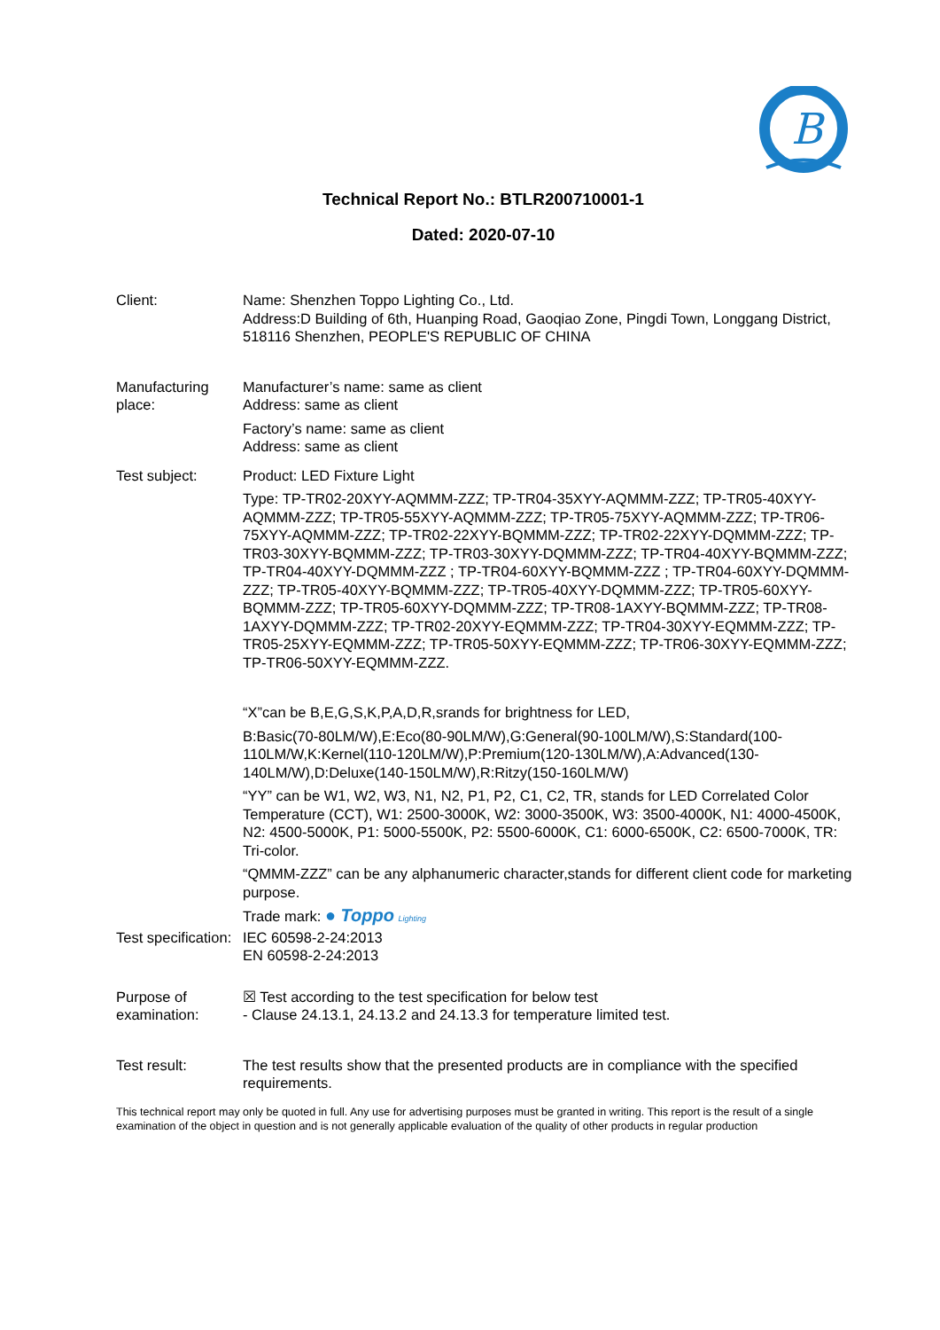B
Technical Report No.: BTLR200710001-1
Dated: 2020-07-10
Client: Name: Shenzhen Toppo Lighting Co., Ltd.
Address:D Building of 6th, Huanping Road, Gaoqiao Zone, Pingdi Town, Longgang District, 518116 Shenzhen, PEOPLE'S REPUBLIC OF CHINA
Manufacturing place:
Manufacturer’s name: same as client
Address: same as client
Factory’s name: same as client
Address: same as client
Test subject: Product: LED Fixture Light
Type: TP-TR02-20XYY-AQMMM-ZZZ; TP-TR04-35XYY-AQMMM-ZZZ; TP-TR05-40XYY-AQMMM-ZZZ; TP-TR05-55XYY-AQMMM-ZZZ; TP-TR05-75XYY-AQMMM-ZZZ; TP-TR06-75XYY-AQMMM-ZZZ; TP-TR02-22XYY-BQMMM-ZZZ; TP-TR02-22XYY-DQMMM-ZZZ; TP-TR03-30XYY-BQMMM-ZZZ; TP-TR03-30XYY-DQMMM-ZZZ; TP-TR04-40XYY-BQMMM-ZZZ; TP-TR04-40XYY-DQMMM-ZZZ ; TP-TR04-60XYY-BQMMM-ZZZ ; TP-TR04-60XYY-DQMMM-ZZZ; TP-TR05-40XYY-BQMMM-ZZZ; TP-TR05-40XYY-DQMMM-ZZZ; TP-TR05-60XYY-BQMMM-ZZZ; TP-TR05-60XYY-DQMMM-ZZZ; TP-TR08-1AXYY-BQMMM-ZZZ; TP-TR08-1AXYY-DQMMM-ZZZ; TP-TR02-20XYY-EQMMM-ZZZ; TP-TR04-30XYY-EQMMM-ZZZ; TP-TR05-25XYY-EQMMM-ZZZ; TP-TR05-50XYY-EQMMM-ZZZ; TP-TR06-30XYY-EQMMM-ZZZ; TP-TR06-50XYY-EQMMM-ZZZ.
“X”can be B,E,G,S,K,P,A,D,R,srands for brightness for LED,
B:Basic(70-80LM/W),E:Eco(80-90LM/W),G:General(90-100LM/W),S:Standard(100-110LM/W,K:Kernel(110-120LM/W),P:Premium(120-130LM/W),A:Advanced(130-140LM/W),D:Deluxe(140-150LM/W),R:Ritzy(150-160LM/W)
“YY” can be W1, W2, W3, N1, N2, P1, P2, C1, C2, TR, stands for LED Correlated Color Temperature (CCT), W1: 2500-3000K, W2: 3000-3500K, W3: 3500-4000K, N1: 4000-4500K, N2: 4500-5000K, P1: 5000-5500K, P2: 5500-6000K, C1: 6000-6500K, C2: 6500-7000K, TR: Tri-color.
“QMMM-ZZZ” can be any alphanumeric character,stands for different client code for marketing purpose.
Trade mark: ● Toppo Lighting
Test specification:
IEC 60598-2-24:2013
EN 60598-2-24:2013
Purpose of examination:
☒ Test according to the test specification for below test
- Clause 24.13.1, 24.13.2 and 24.13.3 for temperature limited test.
Test result: The test results show that the presented products are in compliance with the specified requirements.
This technical report may only be quoted in full. Any use for advertising purposes must be granted in writing. This report is the result of a single examination of the object in question and is not generally applicable evaluation of the quality of other products in regular production